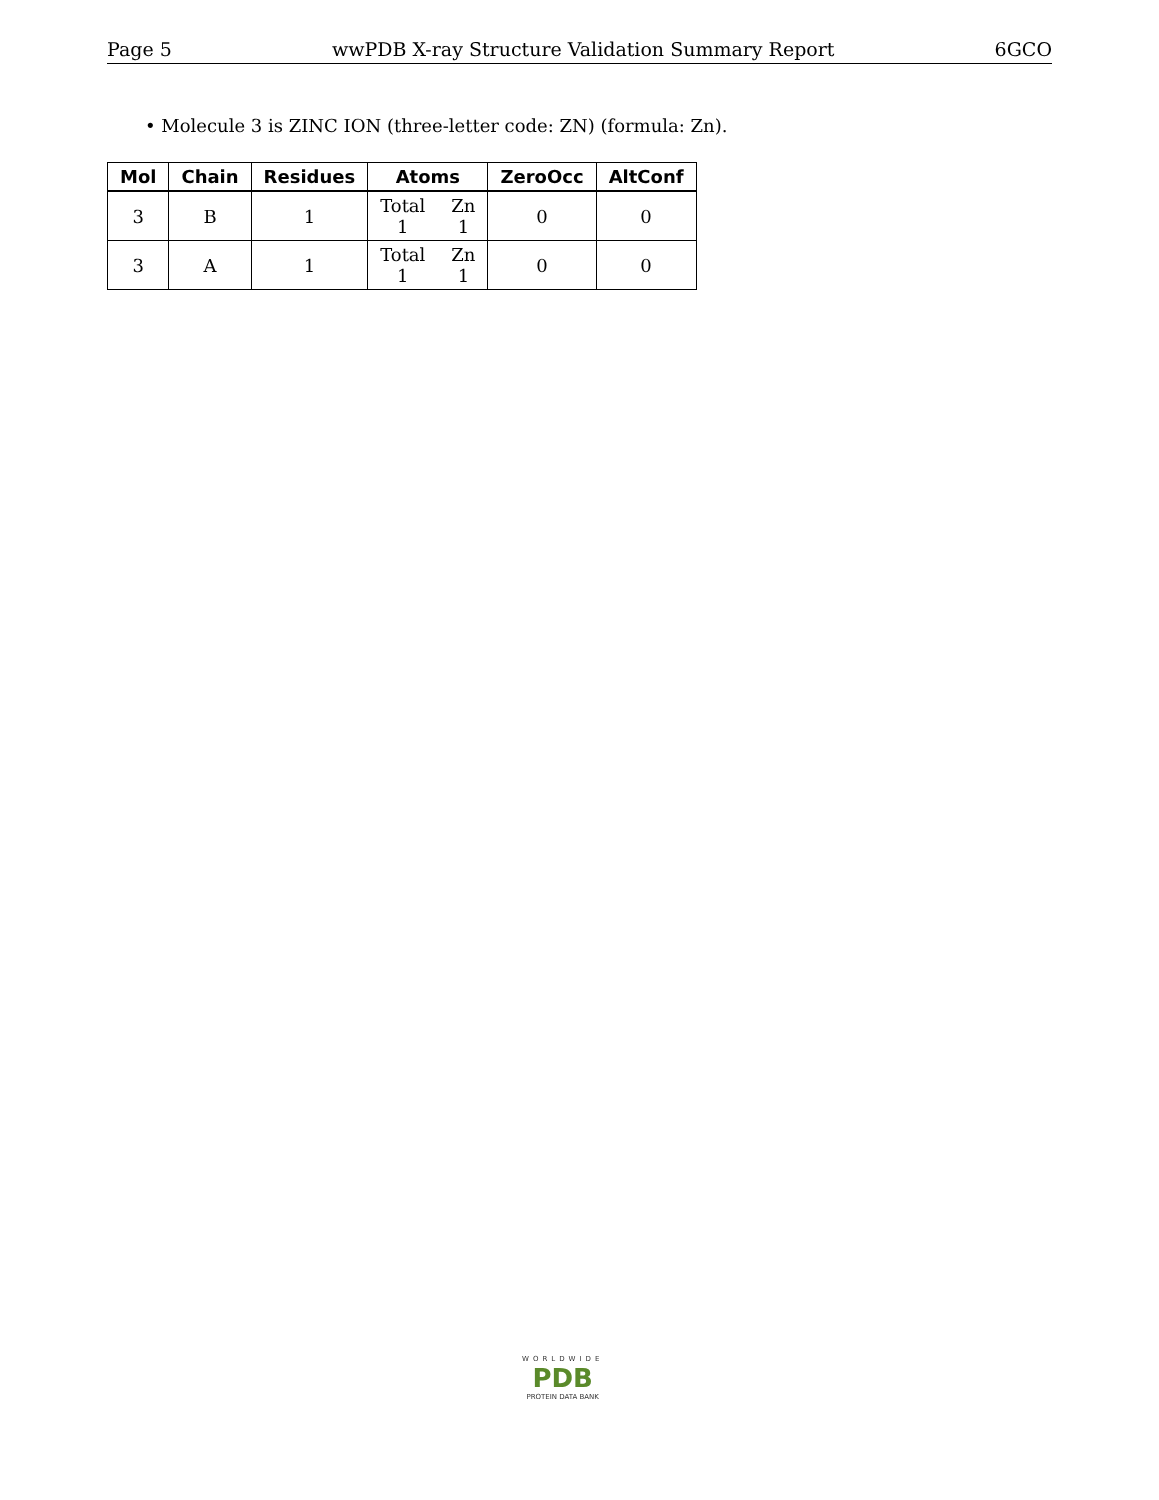Page 5 wwPDB X-ray Structure Validation Summary Report 6GCO
• Molecule 3 is ZINC ION (three-letter code: ZN) (formula: Zn).
| Mol | Chain | Residues | Atoms | ZeroOcc | AltConf |
| --- | --- | --- | --- | --- | --- |
| 3 | B | 1 | Total 1 Zn 1 | 0 | 0 |
| 3 | A | 1 | Total 1 Zn 1 | 0 | 0 |
WORLDWIDE
PDB
PROTEIN DATA BANK